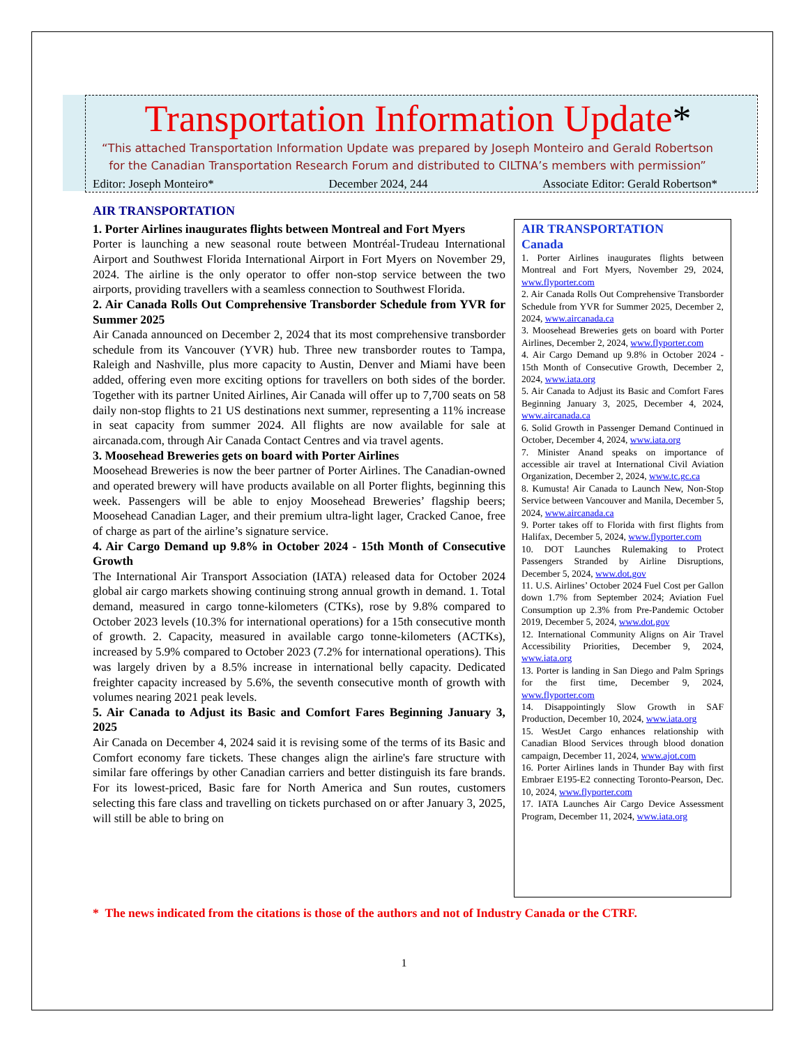Transportation Information Update*
“This attached Transportation Information Update was prepared by Joseph Monteiro and Gerald Robertson for the Canadian Transportation Research Forum and distributed to CILTNA’s members with permission”
Editor: Joseph Monteiro* December 2024, 244 Associate Editor: Gerald Robertson*
AIR TRANSPORTATION
1. Porter Airlines inaugurates flights between Montreal and Fort Myers
Porter is launching a new seasonal route between Montréal-Trudeau International Airport and Southwest Florida International Airport in Fort Myers on November 29, 2024. The airline is the only operator to offer non-stop service between the two airports, providing travellers with a seamless connection to Southwest Florida.
2. Air Canada Rolls Out Comprehensive Transborder Schedule from YVR for Summer 2025
Air Canada announced on December 2, 2024 that its most comprehensive transborder schedule from its Vancouver (YVR) hub. Three new transborder routes to Tampa, Raleigh and Nashville, plus more capacity to Austin, Denver and Miami have been added, offering even more exciting options for travellers on both sides of the border. Together with its partner United Airlines, Air Canada will offer up to 7,700 seats on 58 daily non-stop flights to 21 US destinations next summer, representing a 11% increase in seat capacity from summer 2024. All flights are now available for sale at aircanada.com, through Air Canada Contact Centres and via travel agents.
3. Moosehead Breweries gets on board with Porter Airlines
Moosehead Breweries is now the beer partner of Porter Airlines. The Canadian-owned and operated brewery will have products available on all Porter flights, beginning this week. Passengers will be able to enjoy Moosehead Breweries’ flagship beers; Moosehead Canadian Lager, and their premium ultra-light lager, Cracked Canoe, free of charge as part of the airline’s signature service.
4. Air Cargo Demand up 9.8% in October 2024 - 15th Month of Consecutive Growth
The International Air Transport Association (IATA) released data for October 2024 global air cargo markets showing continuing strong annual growth in demand. 1. Total demand, measured in cargo tonne-kilometers (CTKs), rose by 9.8% compared to October 2023 levels (10.3% for international operations) for a 15th consecutive month of growth. 2. Capacity, measured in available cargo tonne-kilometers (ACTKs), increased by 5.9% compared to October 2023 (7.2% for international operations). This was largely driven by a 8.5% increase in international belly capacity. Dedicated freighter capacity increased by 5.6%, the seventh consecutive month of growth with volumes nearing 2021 peak levels.
5. Air Canada to Adjust its Basic and Comfort Fares Beginning January 3, 2025
Air Canada on December 4, 2024 said it is revising some of the terms of its Basic and Comfort economy fare tickets. These changes align the airline's fare structure with similar fare offerings by other Canadian carriers and better distinguish its fare brands. For its lowest-priced, Basic fare for North America and Sun routes, customers selecting this fare class and travelling on tickets purchased on or after January 3, 2025, will still be able to bring on
AIR TRANSPORTATION
Canada
1. Porter Airlines inaugurates flights between Montreal and Fort Myers, November 29, 2024, www.flyporter.com
2. Air Canada Rolls Out Comprehensive Transborder Schedule from YVR for Summer 2025, December 2, 2024, www.aircanada.ca
3. Moosehead Breweries gets on board with Porter Airlines, December 2, 2024, www.flyporter.com
4. Air Cargo Demand up 9.8% in October 2024 - 15th Month of Consecutive Growth, December 2, 2024, www.iata.org
5. Air Canada to Adjust its Basic and Comfort Fares Beginning January 3, 2025, December 4, 2024, www.aircanada.ca
6. Solid Growth in Passenger Demand Continued in October, December 4, 2024, www.iata.org
7. Minister Anand speaks on importance of accessible air travel at International Civil Aviation Organization, December 2, 2024, www.tc.gc.ca
8. Kumusta! Air Canada to Launch New, Non-Stop Service between Vancouver and Manila, December 5, 2024, www.aircanada.ca
9. Porter takes off to Florida with first flights from Halifax, December 5, 2024, www.flyporter.com
10. DOT Launches Rulemaking to Protect Passengers Stranded by Airline Disruptions, December 5, 2024, www.dot.gov
11. U.S. Airlines’ October 2024 Fuel Cost per Gallon down 1.7% from September 2024; Aviation Fuel Consumption up 2.3% from Pre-Pandemic October 2019, December 5, 2024, www.dot.gov
12. International Community Aligns on Air Travel Accessibility Priorities, December 9, 2024, www.iata.org
13. Porter is landing in San Diego and Palm Springs for the first time, December 9, 2024, www.flyporter.com
14. Disappointingly Slow Growth in SAF Production, December 10, 2024, www.iata.org
15. WestJet Cargo enhances relationship with Canadian Blood Services through blood donation campaign, December 11, 2024, www.ajot.com
16. Porter Airlines lands in Thunder Bay with first Embraer E195-E2 connecting Toronto-Pearson, Dec. 10, 2024, www.flyporter.com
17. IATA Launches Air Cargo Device Assessment Program, December 11, 2024, www.iata.org
* The news indicated from the citations is those of the authors and not of Industry Canada or the CTRF.
1